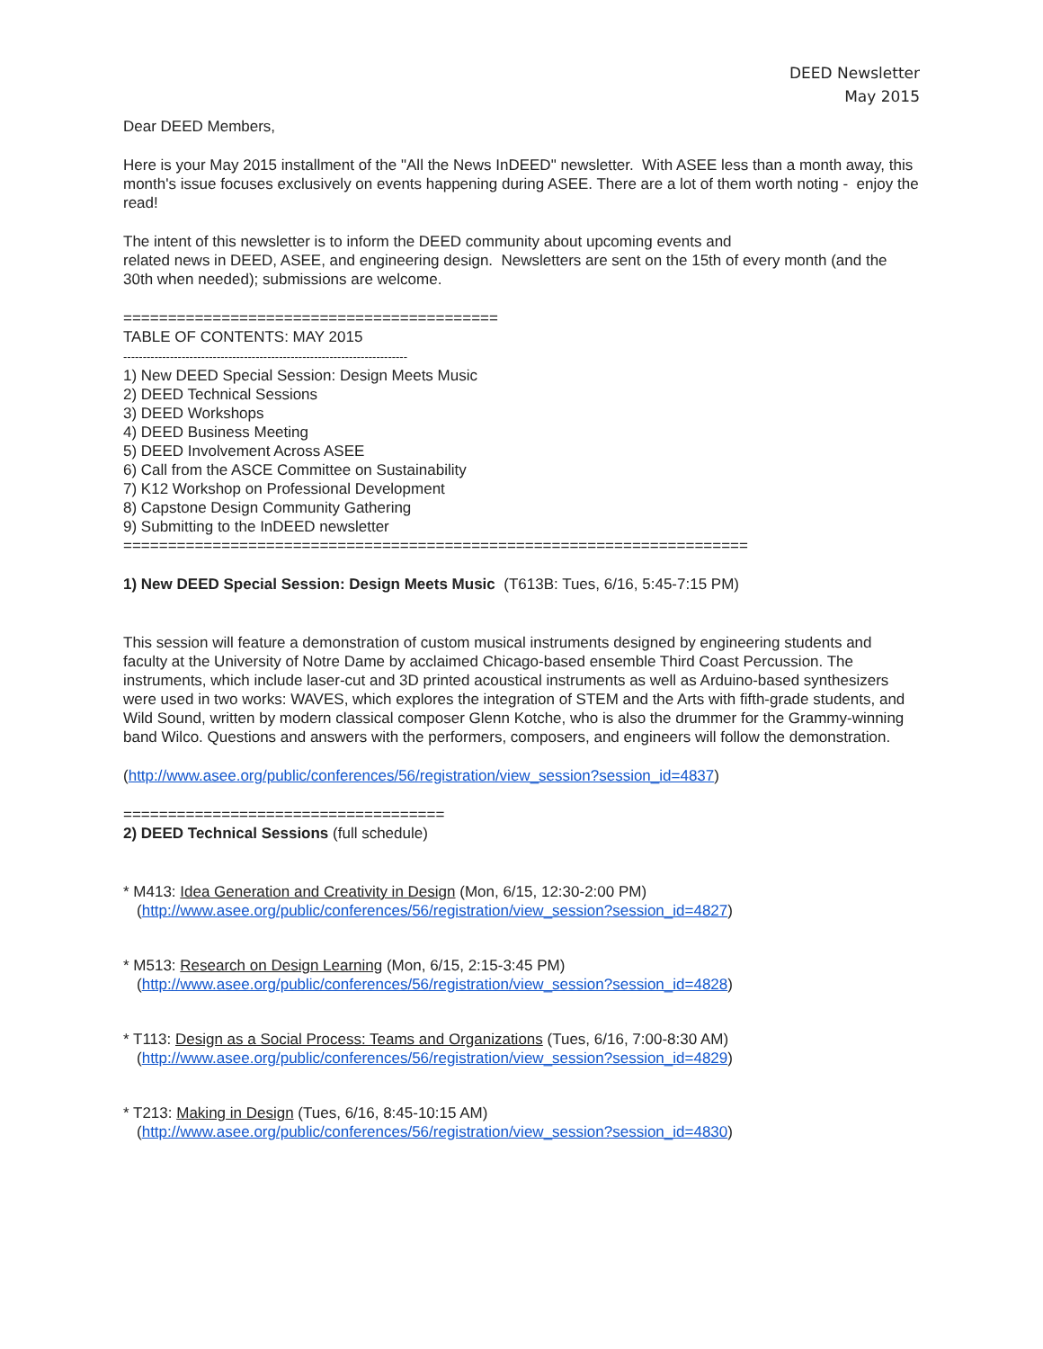DEED Newsletter
May 2015
Dear DEED Members,
Here is your May 2015 installment of the "All the News InDEED" newsletter. With ASEE less than a month away, this month's issue focuses exclusively on events happening during ASEE. There are a lot of them worth noting - enjoy the read!
The intent of this newsletter is to inform the DEED community about upcoming events and
related news in DEED, ASEE, and engineering design. Newsletters are sent on the 15th of every month (and the 30th when needed); submissions are welcome.
==========================================
TABLE OF CONTENTS: MAY 2015
-------------------------------------------------------------------------
1) New DEED Special Session: Design Meets Music
2) DEED Technical Sessions
3) DEED Workshops
4) DEED Business Meeting
5) DEED Involvement Across ASEE
6) Call from the ASCE Committee on Sustainability
7) K12 Workshop on Professional Development
8) Capstone Design Community Gathering
9) Submitting to the InDEED newsletter
======================================================================
1) New DEED Special Session: Design Meets Music (T613B: Tues, 6/16, 5:45-7:15 PM)
This session will feature a demonstration of custom musical instruments designed by engineering students and faculty at the University of Notre Dame by acclaimed Chicago-based ensemble Third Coast Percussion. The instruments, which include laser-cut and 3D printed acoustical instruments as well as Arduino-based synthesizers were used in two works: WAVES, which explores the integration of STEM and the Arts with fifth-grade students, and Wild Sound, written by modern classical composer Glenn Kotche, who is also the drummer for the Grammy-winning band Wilco. Questions and answers with the performers, composers, and engineers will follow the demonstration.
(http://www.asee.org/public/conferences/56/registration/view_session?session_id=4837)
====================================
2) DEED Technical Sessions (full schedule)
* M413: Idea Generation and Creativity in Design (Mon, 6/15, 12:30-2:00 PM)
(http://www.asee.org/public/conferences/56/registration/view_session?session_id=4827)
* M513: Research on Design Learning (Mon, 6/15, 2:15-3:45 PM)
(http://www.asee.org/public/conferences/56/registration/view_session?session_id=4828)
* T113: Design as a Social Process: Teams and Organizations (Tues, 6/16, 7:00-8:30 AM)
(http://www.asee.org/public/conferences/56/registration/view_session?session_id=4829)
* T213: Making in Design (Tues, 6/16, 8:45-10:15 AM)
(http://www.asee.org/public/conferences/56/registration/view_session?session_id=4830)